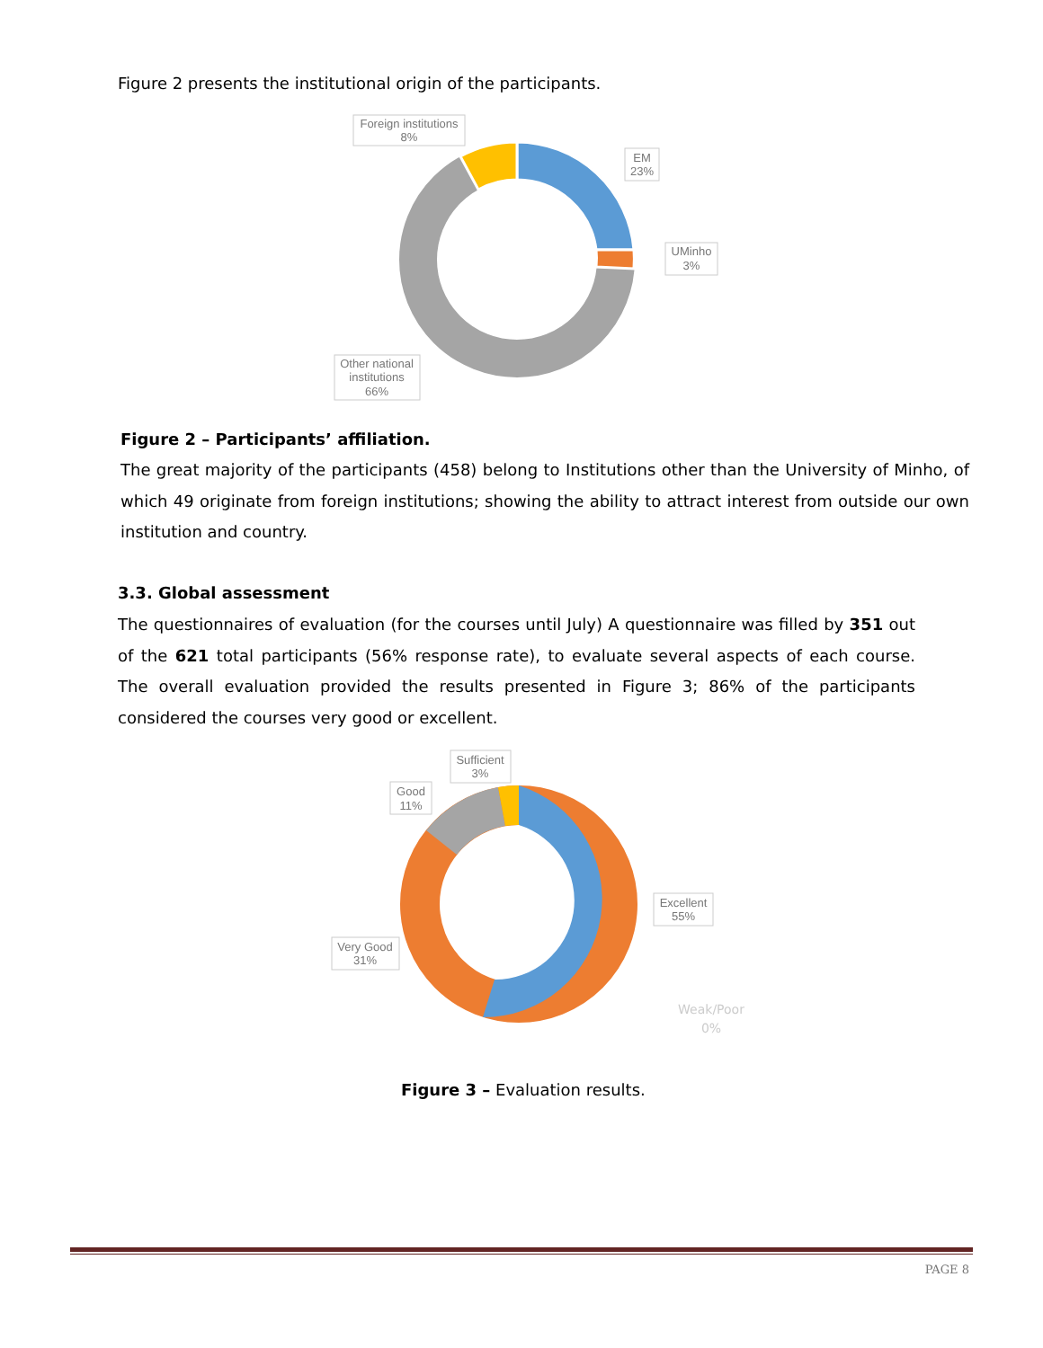Figure 2 presents the institutional origin of the participants.
Foreign institutions
8%
EM
23%
UMinho
3%
Other national
institutions
66%
Figure 2 – Participants’ affiliation.
The great majority of the participants (458) belong to Institutions other than the University of Minho, of which 49 originate from foreign institutions; showing the ability to attract interest from outside our own institution and country.
3.3. Global assessment
The questionnaires of evaluation (for the courses until July) A questionnaire was filled by 351 out of the 621 total participants (56% response rate), to evaluate several aspects of each course. The overall evaluation provided the results presented in Figure 3; 86% of the participants considered the courses very good or excellent.
Sufficient
3%
Good
11%
Excellent
55%
Very Good
31%
Weak/Poor
0%
Figure 3 – Evaluation results.
PAGE 8